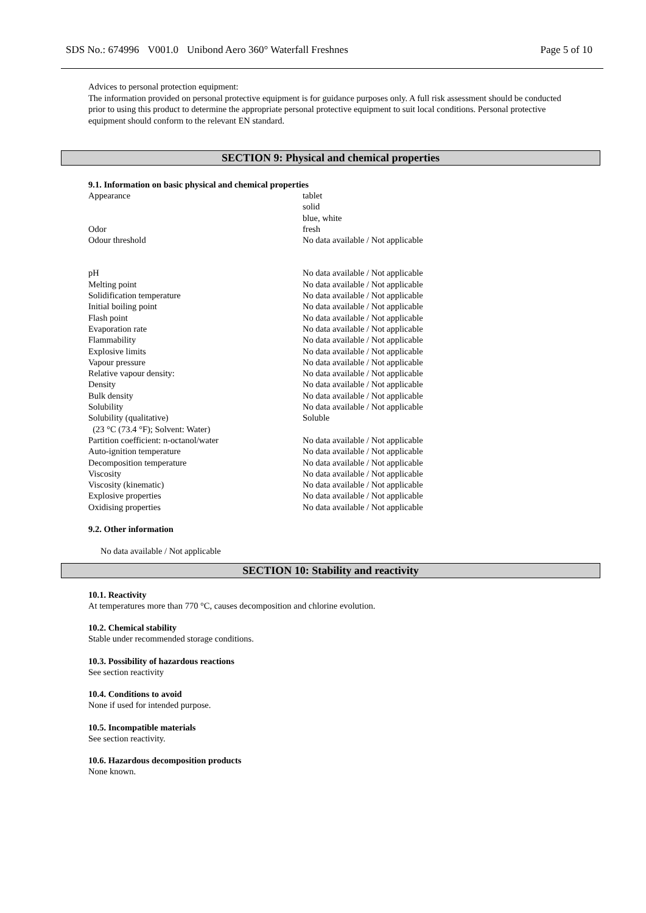SDS No.: 674996 V001.0 Unibond Aero 360° Waterfall Freshnes Page 5 of 10
Advices to personal protection equipment:
The information provided on personal protective equipment is for guidance purposes only. A full risk assessment should be conducted prior to using this product to determine the appropriate personal protective equipment to suit local conditions. Personal protective equipment should conform to the relevant EN standard.
SECTION 9: Physical and chemical properties
9.1. Information on basic physical and chemical properties
| Appearance | tablet solid blue, white |
| Odor | fresh |
| Odour threshold | No data available / Not applicable |
| pH | No data available / Not applicable |
| Melting point | No data available / Not applicable |
| Solidification temperature | No data available / Not applicable |
| Initial boiling point | No data available / Not applicable |
| Flash point | No data available / Not applicable |
| Evaporation rate | No data available / Not applicable |
| Flammability | No data available / Not applicable |
| Explosive limits | No data available / Not applicable |
| Vapour pressure | No data available / Not applicable |
| Relative vapour density: | No data available / Not applicable |
| Density | No data available / Not applicable |
| Bulk density | No data available / Not applicable |
| Solubility | No data available / Not applicable |
| Solubility (qualitative) (23 °C (73.4 °F); Solvent: Water) | Soluble |
| Partition coefficient: n-octanol/water | No data available / Not applicable |
| Auto-ignition temperature | No data available / Not applicable |
| Decomposition temperature | No data available / Not applicable |
| Viscosity | No data available / Not applicable |
| Viscosity (kinematic) | No data available / Not applicable |
| Explosive properties | No data available / Not applicable |
| Oxidising properties | No data available / Not applicable |
9.2. Other information
No data available / Not applicable
SECTION 10: Stability and reactivity
10.1. Reactivity
At temperatures more than 770 °C, causes decomposition and chlorine evolution.
10.2. Chemical stability
Stable under recommended storage conditions.
10.3. Possibility of hazardous reactions
See section reactivity
10.4. Conditions to avoid
None if used for intended purpose.
10.5. Incompatible materials
See section reactivity.
10.6. Hazardous decomposition products
None known.